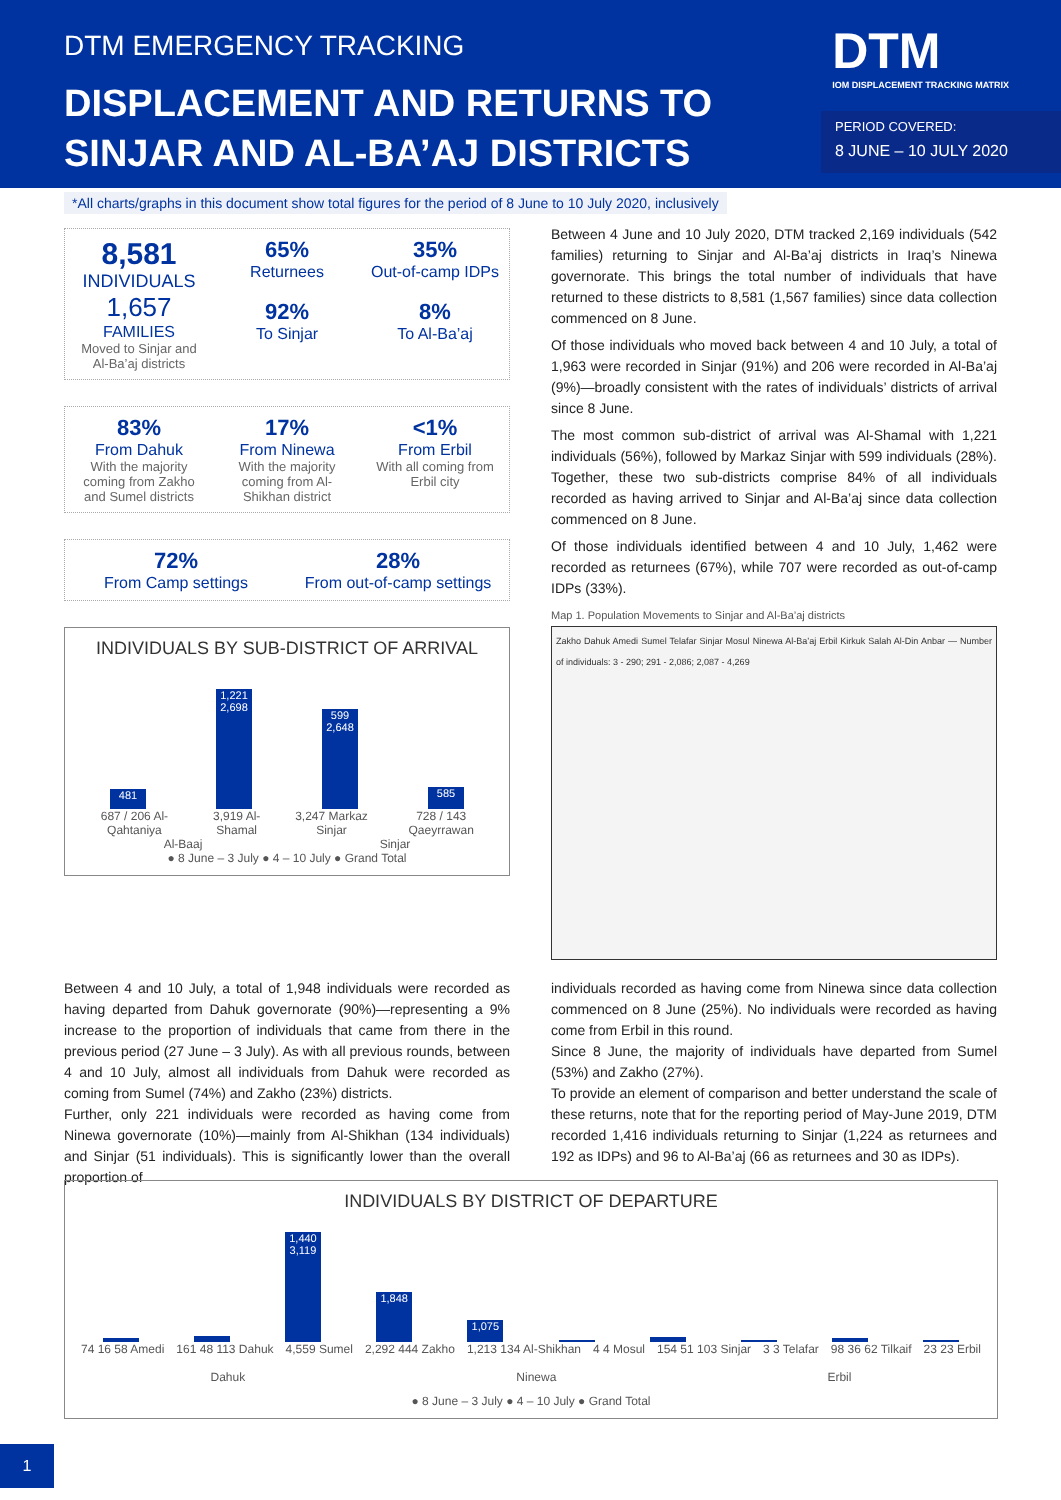DTM EMERGENCY TRACKING
DISPLACEMENT AND RETURNS TO
SINJAR AND AL-BA’AJ DISTRICTS
DTM
IOM DISPLACEMENT TRACKING MATRIX
PERIOD COVERED:
8 JUNE – 10 JULY 2020
*All charts/graphs in this document show total figures for the period of 8 June to 10 July 2020, inclusively
8,581
INDIVIDUALS
1,657
FAMILIES
Moved to Sinjar and Al-Ba’aj districts
65%
Returnees
92%
To Sinjar
35%
Out-of-camp IDPs
8%
To Al-Ba’aj
83%
From Dahuk
With the majority coming from Zakho and Sumel districts
17%
From Ninewa
With the majority coming from Al-Shikhan district
<1%
From Erbil
With all coming from Erbil city
72%
From Camp settings
28%
From out-of-camp settings
INDIVIDUALS BY SUB-DISTRICT OF ARRIVAL
481
1,221 2,698
599 2,648
585
687 / 206 Al-Qahtaniya 3,919 Al-Shamal 3,247 Markaz Sinjar 728 / 143 Qaeyrrawan
Al-Baaj Sinjar
● 8 June – 3 July ● 4 – 10 July ● Grand Total
Between 4 June and 10 July 2020, DTM tracked 2,169 individuals (542 families) returning to Sinjar and Al-Ba’aj districts in Iraq’s Ninewa governorate. This brings the total number of individuals that have returned to these districts to 8,581 (1,567 families) since data collection commenced on 8 June.
Of those individuals who moved back between 4 and 10 July, a total of 1,963 were recorded in Sinjar (91%) and 206 were recorded in Al-Ba’aj (9%)—broadly consistent with the rates of individuals’ districts of arrival since 8 June.
The most common sub-district of arrival was Al-Shamal with 1,221 individuals (56%), followed by Markaz Sinjar with 599 individuals (28%). Together, these two sub-districts comprise 84% of all individuals recorded as having arrived to Sinjar and Al-Ba’aj since data collection commenced on 8 June.
Of those individuals identified between 4 and 10 July, 1,462 were recorded as returnees (67%), while 707 were recorded as out-of-camp IDPs (33%).
Map 1. Population Movements to Sinjar and Al-Ba’aj districts
Zakho Dahuk Amedi Sumel Telafar Sinjar Mosul Ninewa Al-Ba’aj Erbil Kirkuk Salah Al-Din Anbar — Number of individuals: 3 - 290; 291 - 2,086; 2,087 - 4,269
Between 4 and 10 July, a total of 1,948 individuals were recorded as having departed from Dahuk governorate (90%)—representing a 9% increase to the proportion of individuals that came from there in the previous period (27 June – 3 July). As with all previous rounds, between 4 and 10 July, almost all individuals from Dahuk were recorded as coming from Sumel (74%) and Zakho (23%) districts.
Further, only 221 individuals were recorded as having come from Ninewa governorate (10%)—mainly from Al-Shikhan (134 individuals) and Sinjar (51 individuals). This is significantly lower than the overall proportion of
individuals recorded as having come from Ninewa since data collection commenced on 8 June (25%). No individuals were recorded as having come from Erbil in this round.
Since 8 June, the majority of individuals have departed from Sumel (53%) and Zakho (27%).
To provide an element of comparison and better understand the scale of these returns, note that for the reporting period of May-June 2019, DTM recorded 1,416 individuals returning to Sinjar (1,224 as returnees and 192 as IDPs) and 96 to Al-Ba’aj (66 as returnees and 30 as IDPs).
INDIVIDUALS BY DISTRICT OF DEPARTURE
1,440 3,119
1,848
1,075
74 16 58 Amedi 161 48 113 Dahuk 4,559 Sumel 2,292 444 Zakho 1,213 134 Al-Shikhan 4 4 Mosul 154 51 103 Sinjar 3 3 Telafar 98 36 62 Tilkaif 23 23 Erbil
Dahuk Ninewa Erbil
● 8 June – 3 July ● 4 – 10 July ● Grand Total
1